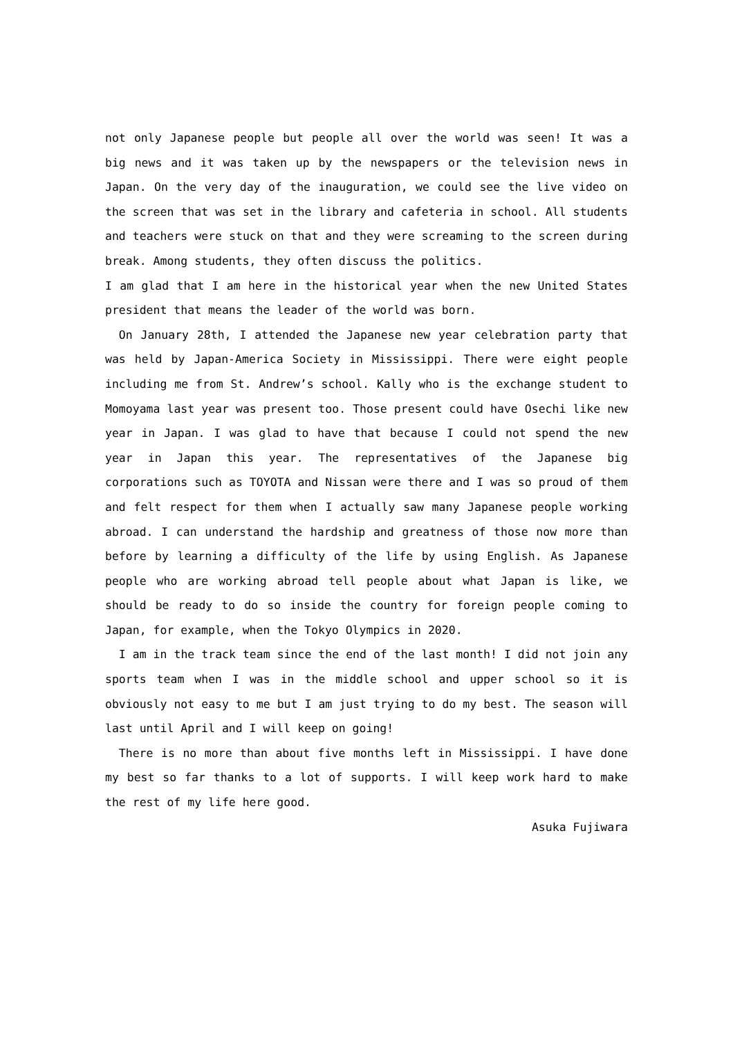not only Japanese people but people all over the world was seen! It was a big news and it was taken up by the newspapers or the television news in Japan. On the very day of the inauguration, we could see the live video on the screen that was set in the library and cafeteria in school. All students and teachers were stuck on that and they were screaming to the screen during break. Among students, they often discuss the politics.
I am glad that I am here in the historical year when the new United States president that means the leader of the world was born.
On January 28th, I attended the Japanese new year celebration party that was held by Japan-America Society in Mississippi. There were eight people including me from St. Andrew’s school. Kally who is the exchange student to Momoyama last year was present too. Those present could have Osechi like new year in Japan. I was glad to have that because I could not spend the new year in Japan this year. The representatives of the Japanese big corporations such as TOYOTA and Nissan were there and I was so proud of them and felt respect for them when I actually saw many Japanese people working abroad. I can understand the hardship and greatness of those now more than before by learning a difficulty of the life by using English. As Japanese people who are working abroad tell people about what Japan is like, we should be ready to do so inside the country for foreign people coming to Japan, for example, when the Tokyo Olympics in 2020.
I am in the track team since the end of the last month! I did not join any sports team when I was in the middle school and upper school so it is obviously not easy to me but I am just trying to do my best. The season will last until April and I will keep on going!
There is no more than about five months left in Mississippi. I have done my best so far thanks to a lot of supports. I will keep work hard to make the rest of my life here good.
Asuka Fujiwara